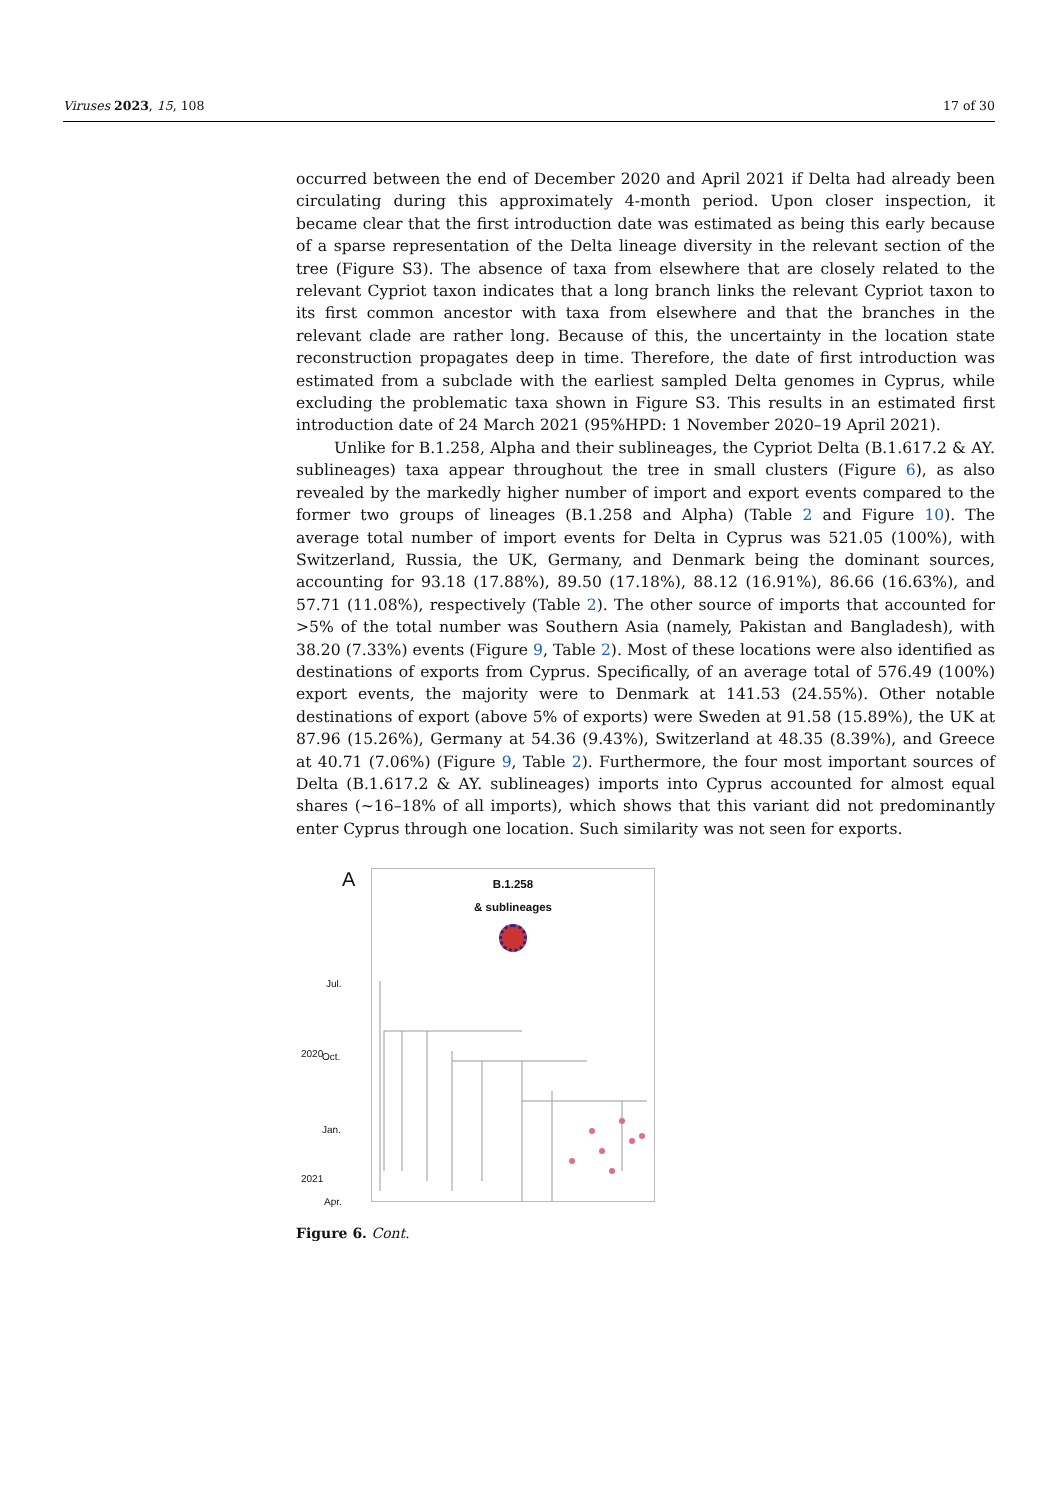Viruses 2023, 15, 108 17 of 30
occurred between the end of December 2020 and April 2021 if Delta had already been circulating during this approximately 4-month period. Upon closer inspection, it became clear that the first introduction date was estimated as being this early because of a sparse representation of the Delta lineage diversity in the relevant section of the tree (Figure S3). The absence of taxa from elsewhere that are closely related to the relevant Cypriot taxon indicates that a long branch links the relevant Cypriot taxon to its first common ancestor with taxa from elsewhere and that the branches in the relevant clade are rather long. Because of this, the uncertainty in the location state reconstruction propagates deep in time. Therefore, the date of first introduction was estimated from a subclade with the earliest sampled Delta genomes in Cyprus, while excluding the problematic taxa shown in Figure S3. This results in an estimated first introduction date of 24 March 2021 (95%HPD: 1 November 2020–19 April 2021).
Unlike for B.1.258, Alpha and their sublineages, the Cypriot Delta (B.1.617.2 & AY. sublineages) taxa appear throughout the tree in small clusters (Figure 6), as also revealed by the markedly higher number of import and export events compared to the former two groups of lineages (B.1.258 and Alpha) (Table 2 and Figure 10). The average total number of import events for Delta in Cyprus was 521.05 (100%), with Switzerland, Russia, the UK, Germany, and Denmark being the dominant sources, accounting for 93.18 (17.88%), 89.50 (17.18%), 88.12 (16.91%), 86.66 (16.63%), and 57.71 (11.08%), respectively (Table 2). The other source of imports that accounted for >5% of the total number was Southern Asia (namely, Pakistan and Bangladesh), with 38.20 (7.33%) events (Figure 9, Table 2). Most of these locations were also identified as destinations of exports from Cyprus. Specifically, of an average total of 576.49 (100%) export events, the majority were to Denmark at 141.53 (24.55%). Other notable destinations of export (above 5% of exports) were Sweden at 91.58 (15.89%), the UK at 87.96 (15.26%), Germany at 54.36 (9.43%), Switzerland at 48.35 (8.39%), and Greece at 40.71 (7.06%) (Figure 9, Table 2). Furthermore, the four most important sources of Delta (B.1.617.2 & AY. sublineages) imports into Cyprus accounted for almost equal shares (~16–18% of all imports), which shows that this variant did not predominantly enter Cyprus through one location. Such similarity was not seen for exports.
A
Jul.
2020 Oct.
Jan.
2021
Apr.
B.1.258
& sublineages
Figure 6. Cont.